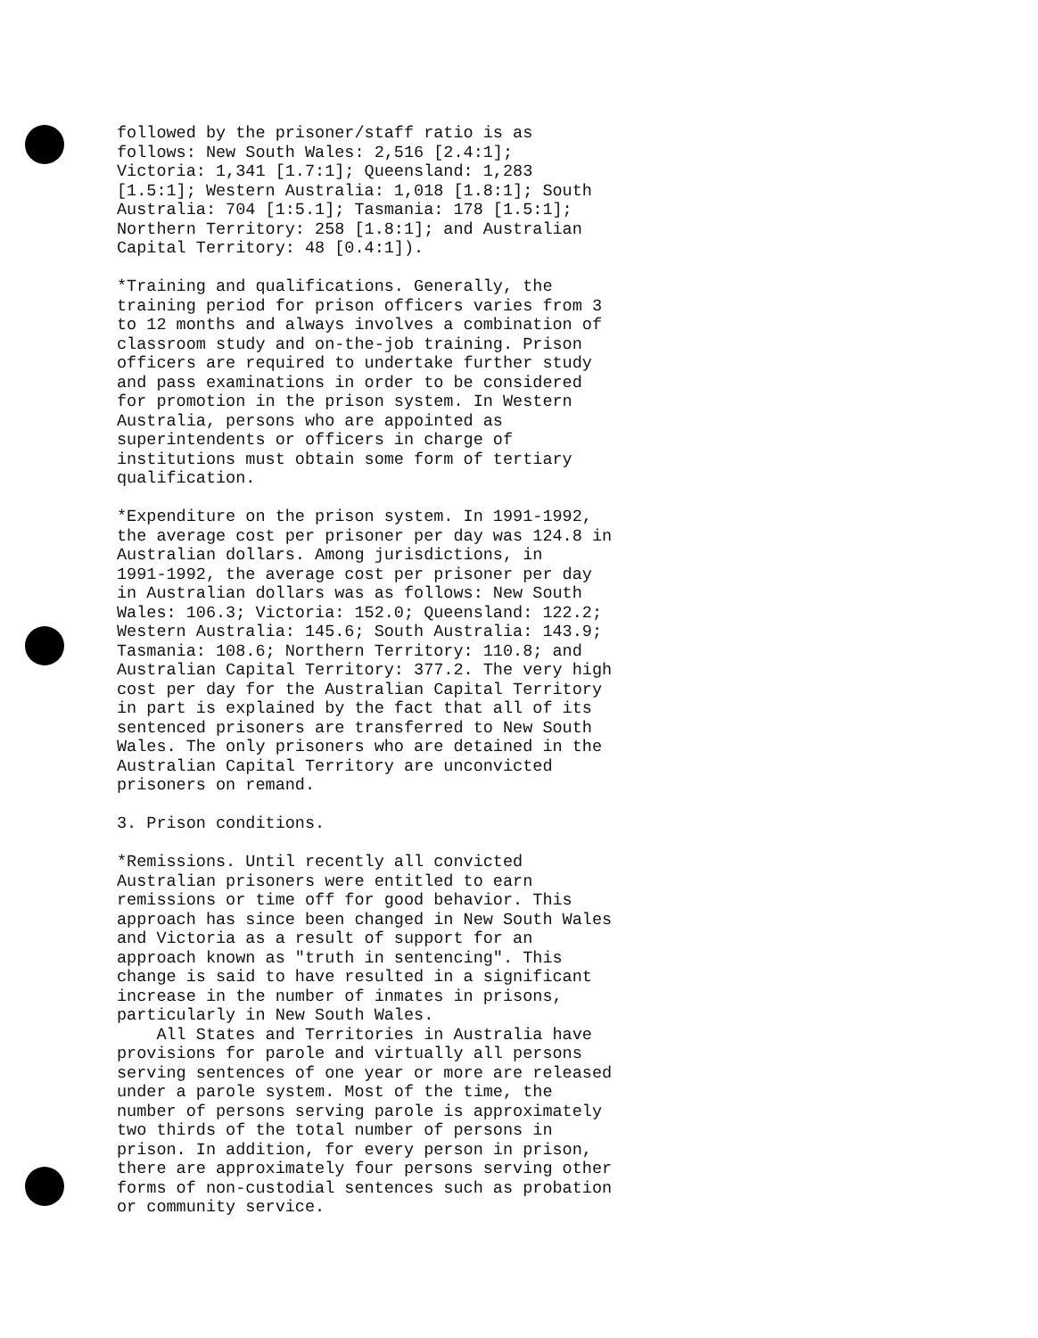followed by the prisoner/staff ratio is as follows: New South Wales: 2,516 [2.4:1]; Victoria: 1,341 [1.7:1]; Queensland: 1,283 [1.5:1]; Western Australia: 1,018 [1.8:1]; South Australia: 704 [1:5.1]; Tasmania: 178 [1.5:1]; Northern Territory: 258 [1.8:1]; and Australian Capital Territory: 48 [0.4:1]).
*Training and qualifications. Generally, the training period for prison officers varies from 3 to 12 months and always involves a combination of classroom study and on-the-job training. Prison officers are required to undertake further study and pass examinations in order to be considered for promotion in the prison system. In Western Australia, persons who are appointed as superintendents or officers in charge of institutions must obtain some form of tertiary qualification.
*Expenditure on the prison system. In 1991-1992, the average cost per prisoner per day was 124.8 in Australian dollars. Among jurisdictions, in 1991-1992, the average cost per prisoner per day in Australian dollars was as follows: New South Wales: 106.3; Victoria: 152.0; Queensland: 122.2; Western Australia: 145.6; South Australia: 143.9; Tasmania: 108.6; Northern Territory: 110.8; and Australian Capital Territory: 377.2. The very high cost per day for the Australian Capital Territory in part is explained by the fact that all of its sentenced prisoners are transferred to New South Wales. The only prisoners who are detained in the Australian Capital Territory are unconvicted prisoners on remand.
3. Prison conditions.
*Remissions. Until recently all convicted Australian prisoners were entitled to earn remissions or time off for good behavior. This approach has since been changed in New South Wales and Victoria as a result of support for an approach known as "truth in sentencing". This change is said to have resulted in a significant increase in the number of inmates in prisons, particularly in New South Wales.
All States and Territories in Australia have provisions for parole and virtually all persons serving sentences of one year or more are released under a parole system. Most of the time, the number of persons serving parole is approximately two thirds of the total number of persons in prison. In addition, for every person in prison, there are approximately four persons serving other forms of non-custodial sentences such as probation or community service.